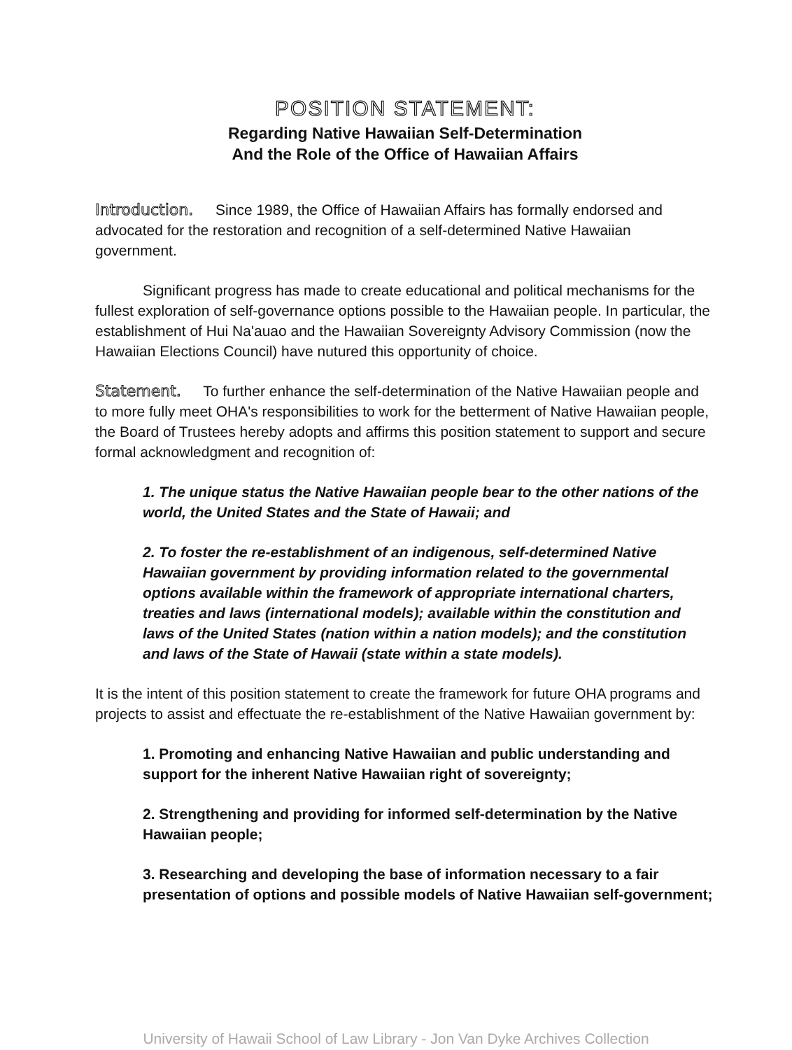POSITION STATEMENT:
Regarding Native Hawaiian Self-Determination
And the Role of the Office of Hawaiian Affairs
Introduction. Since 1989, the Office of Hawaiian Affairs has formally endorsed and advocated for the restoration and recognition of a self-determined Native Hawaiian government.
Significant progress has made to create educational and political mechanisms for the fullest exploration of self-governance options possible to the Hawaiian people. In particular, the establishment of Hui Na'auao and the Hawaiian Sovereignty Advisory Commission (now the Hawaiian Elections Council) have nutured this opportunity of choice.
Statement. To further enhance the self-determination of the Native Hawaiian people and to more fully meet OHA's responsibilities to work for the betterment of Native Hawaiian people, the Board of Trustees hereby adopts and affirms this position statement to support and secure formal acknowledgment and recognition of:
1. The unique status the Native Hawaiian people bear to the other nations of the world, the United States and the State of Hawaii; and
2. To foster the re-establishment of an indigenous, self-determined Native Hawaiian government by providing information related to the governmental options available within the framework of appropriate international charters, treaties and laws (international models); available within the constitution and laws of the United States (nation within a nation models); and the constitution and laws of the State of Hawaii (state within a state models).
It is the intent of this position statement to create the framework for future OHA programs and projects to assist and effectuate the re-establishment of the Native Hawaiian government by:
1. Promoting and enhancing Native Hawaiian and public understanding and support for the inherent Native Hawaiian right of sovereignty;
2. Strengthening and providing for informed self-determination by the Native Hawaiian people;
3. Researching and developing the base of information necessary to a fair presentation of options and possible models of Native Hawaiian self-government;
University of Hawaii School of Law Library - Jon Van Dyke Archives Collection